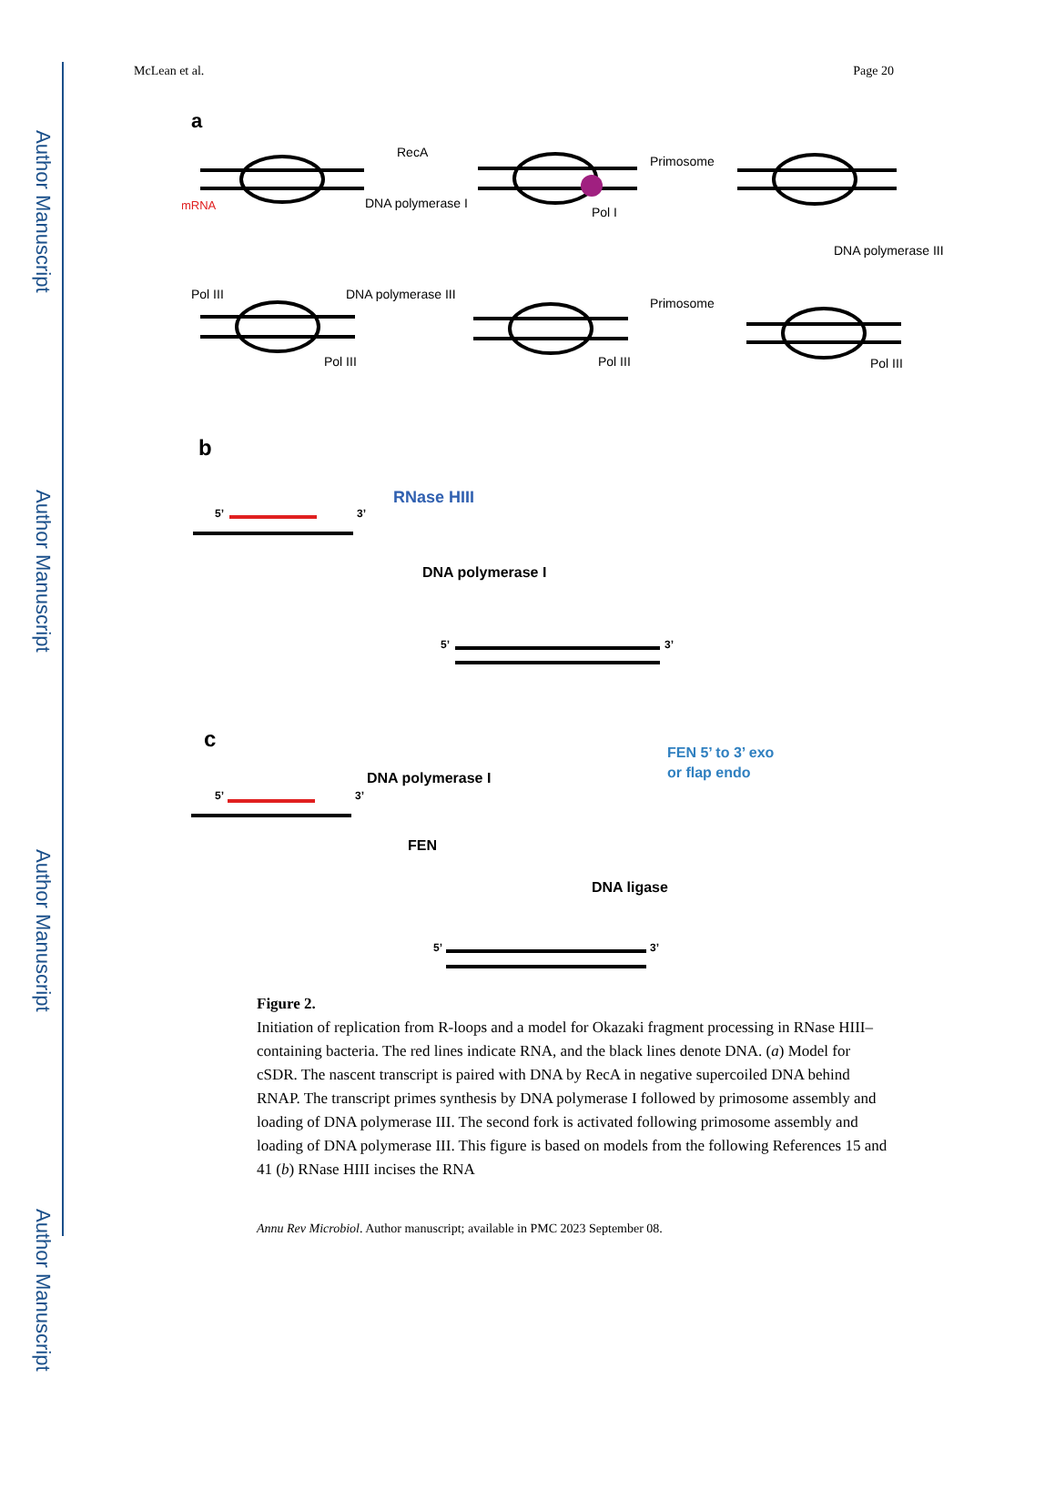Author Manuscript
Author Manuscript
Author Manuscript
Author Manuscript
McLean et al. Page 20
a
mRNA
RecA
DNA polymerase I
Pol I
Primosome
DNA polymerase III
Pol III
DNA polymerase III
Primosome
Pol III
Pol III
Pol III
b
RNase HIII
5’
3’
DNA polymerase I
5’
3’
c
DNA polymerase I
FEN
FEN 5’ to 3’ exo
or flap endo
5’
3’
DNA ligase
5’
3’
Figure 2.
Initiation of replication from R-loops and a model for Okazaki fragment processing in RNase HIII–containing bacteria. The red lines indicate RNA, and the black lines denote DNA. (a) Model for cSDR. The nascent transcript is paired with DNA by RecA in negative supercoiled DNA behind RNAP. The transcript primes synthesis by DNA polymerase I followed by primosome assembly and loading of DNA polymerase III. The second fork is activated following primosome assembly and loading of DNA polymerase III. This figure is based on models from the following References 15 and 41 (b) RNase HIII incises the RNA
Annu Rev Microbiol. Author manuscript; available in PMC 2023 September 08.